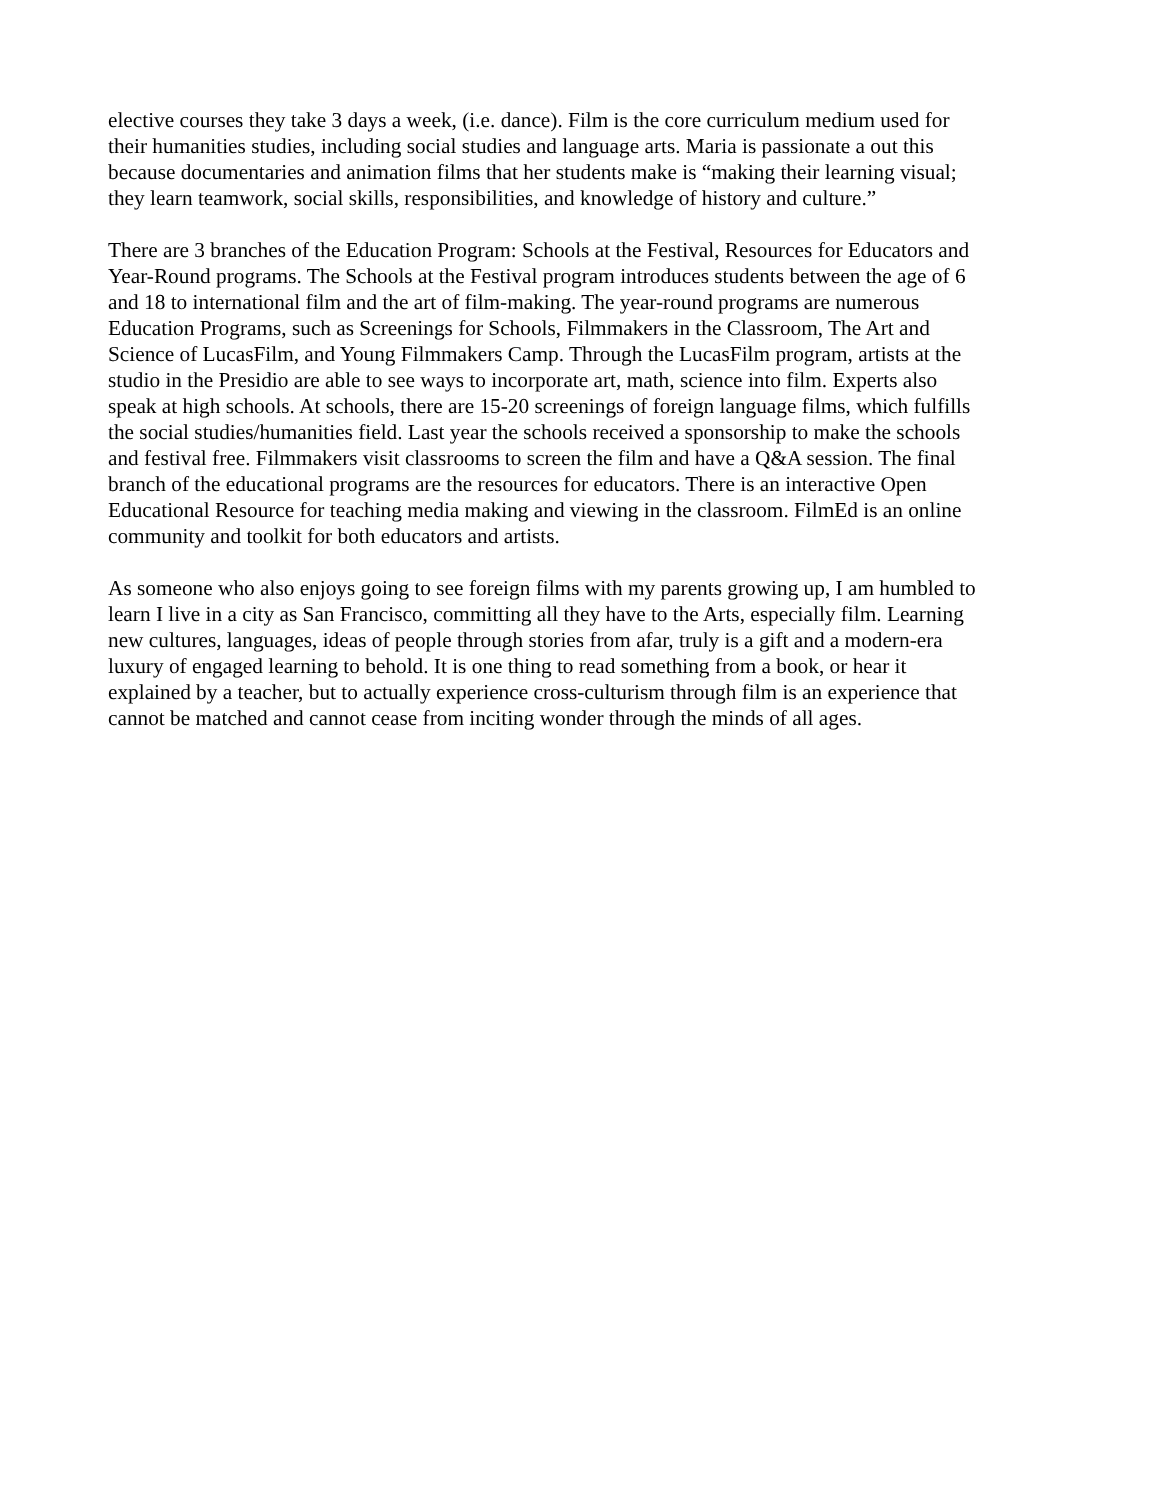elective courses they take 3 days a week, (i.e. dance). Film is the core curriculum medium used for their humanities studies, including social studies and language arts. Maria is passionate a out this because documentaries and animation films that her students make is “making their learning visual; they learn teamwork, social skills, responsibilities, and knowledge of history and culture.”
There are 3 branches of the Education Program: Schools at the Festival, Resources for Educators and Year-Round programs. The Schools at the Festival program introduces students between the age of 6 and 18 to international film and the art of film-making. The year-round programs are numerous Education Programs, such as Screenings for Schools, Filmmakers in the Classroom, The Art and Science of LucasFilm, and Young Filmmakers Camp. Through the LucasFilm program, artists at the studio in the Presidio are able to see ways to incorporate art, math, science into film. Experts also speak at high schools. At schools, there are 15-20 screenings of foreign language films, which fulfills the social studies/humanities field. Last year the schools received a sponsorship to make the schools and festival free. Filmmakers visit classrooms to screen the film and have a Q&A session. The final branch of the educational programs are the resources for educators. There is an interactive Open Educational Resource for teaching media making and viewing in the classroom. FilmEd is an online community and toolkit for both educators and artists.
As someone who also enjoys going to see foreign films with my parents growing up, I am humbled to learn I live in a city as San Francisco, committing all they have to the Arts, especially film. Learning new cultures, languages, ideas of people through stories from afar, truly is a gift and a modern-era luxury of engaged learning to behold. It is one thing to read something from a book, or hear it explained by a teacher, but to actually experience cross-culturism through film is an experience that cannot be matched and cannot cease from inciting wonder through the minds of all ages.